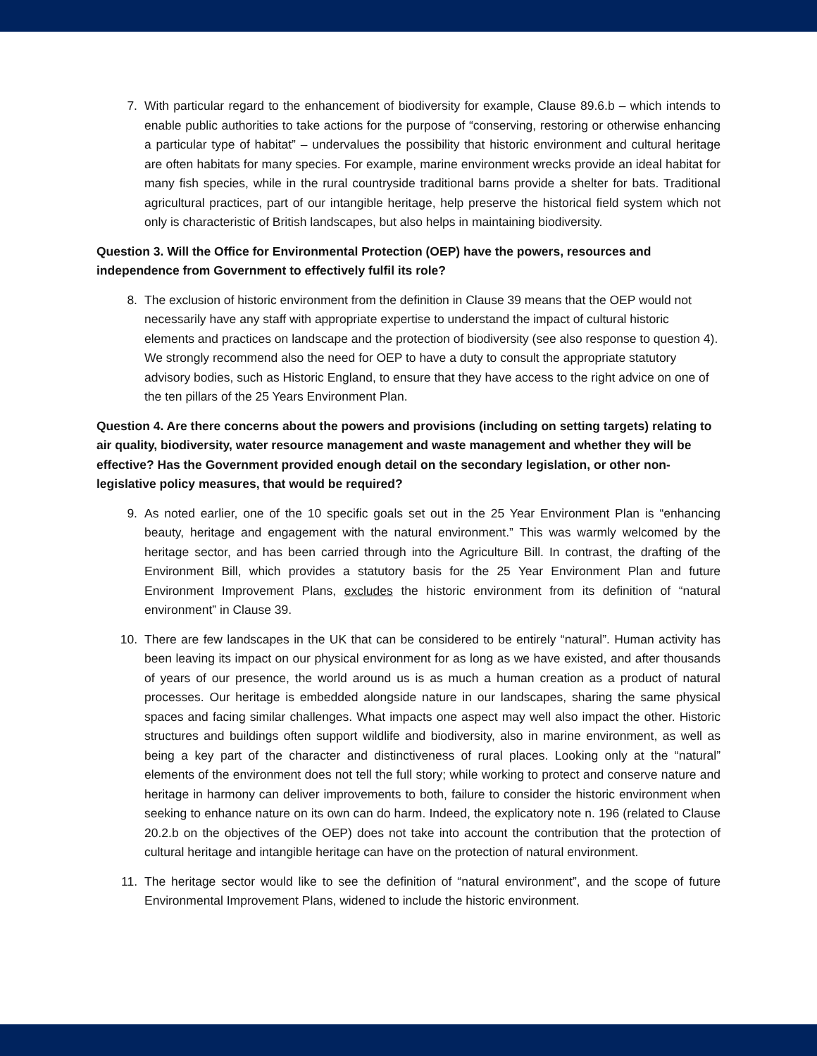7. With particular regard to the enhancement of biodiversity for example, Clause 89.6.b – which intends to enable public authorities to take actions for the purpose of “conserving, restoring or otherwise enhancing a particular type of habitat” – undervalues the possibility that historic environment and cultural heritage are often habitats for many species. For example, marine environment wrecks provide an ideal habitat for many fish species, while in the rural countryside traditional barns provide a shelter for bats. Traditional agricultural practices, part of our intangible heritage, help preserve the historical field system which not only is characteristic of British landscapes, but also helps in maintaining biodiversity.
Question 3. Will the Office for Environmental Protection (OEP) have the powers, resources and independence from Government to effectively fulfil its role?
8. The exclusion of historic environment from the definition in Clause 39 means that the OEP would not necessarily have any staff with appropriate expertise to understand the impact of cultural historic elements and practices on landscape and the protection of biodiversity (see also response to question 4). We strongly recommend also the need for OEP to have a duty to consult the appropriate statutory advisory bodies, such as Historic England, to ensure that they have access to the right advice on one of the ten pillars of the 25 Years Environment Plan.
Question 4. Are there concerns about the powers and provisions (including on setting targets) relating to air quality, biodiversity, water resource management and waste management and whether they will be effective? Has the Government provided enough detail on the secondary legislation, or other non-legislative policy measures, that would be required?
9. As noted earlier, one of the 10 specific goals set out in the 25 Year Environment Plan is “enhancing beauty, heritage and engagement with the natural environment.” This was warmly welcomed by the heritage sector, and has been carried through into the Agriculture Bill. In contrast, the drafting of the Environment Bill, which provides a statutory basis for the 25 Year Environment Plan and future Environment Improvement Plans, excludes the historic environment from its definition of “natural environment” in Clause 39.
10. There are few landscapes in the UK that can be considered to be entirely “natural”. Human activity has been leaving its impact on our physical environment for as long as we have existed, and after thousands of years of our presence, the world around us is as much a human creation as a product of natural processes. Our heritage is embedded alongside nature in our landscapes, sharing the same physical spaces and facing similar challenges. What impacts one aspect may well also impact the other. Historic structures and buildings often support wildlife and biodiversity, also in marine environment, as well as being a key part of the character and distinctiveness of rural places. Looking only at the “natural” elements of the environment does not tell the full story; while working to protect and conserve nature and heritage in harmony can deliver improvements to both, failure to consider the historic environment when seeking to enhance nature on its own can do harm. Indeed, the explicatory note n. 196 (related to Clause 20.2.b on the objectives of the OEP) does not take into account the contribution that the protection of cultural heritage and intangible heritage can have on the protection of natural environment.
11. The heritage sector would like to see the definition of “natural environment”, and the scope of future Environmental Improvement Plans, widened to include the historic environment.